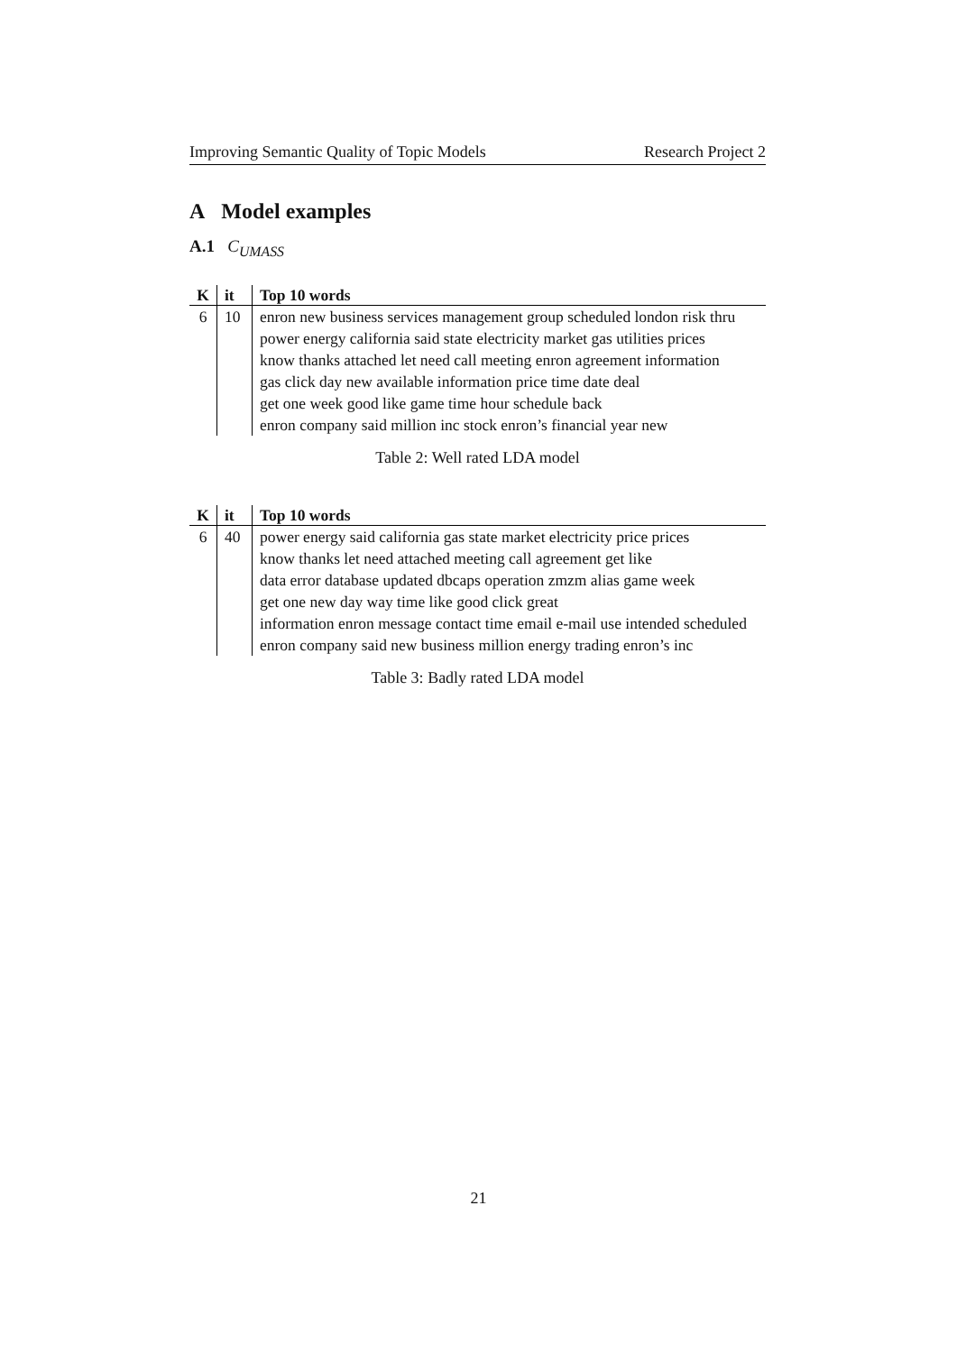Improving Semantic Quality of Topic Models Research Project 2
A Model examples
A.1 C<sub>UMASS</sub>
| K | it | Top 10 words |
| --- | --- | --- |
| 6 | 10 | enron new business services management group scheduled london risk thru power energy california said state electricity market gas utilities prices know thanks attached let need call meeting enron agreement information gas click day new available information price time date deal get one week good like game time hour schedule back enron company said million inc stock enron’s financial year new |
Table 2: Well rated LDA model
| K | it | Top 10 words |
| --- | --- | --- |
| 6 | 40 | power energy said california gas state market electricity price prices know thanks let need attached meeting call agreement get like data error database updated dbcaps operation zmzm alias game week get one new day way time like good click great information enron message contact time email e-mail use intended scheduled enron company said new business million energy trading enron’s inc |
Table 3: Badly rated LDA model
21